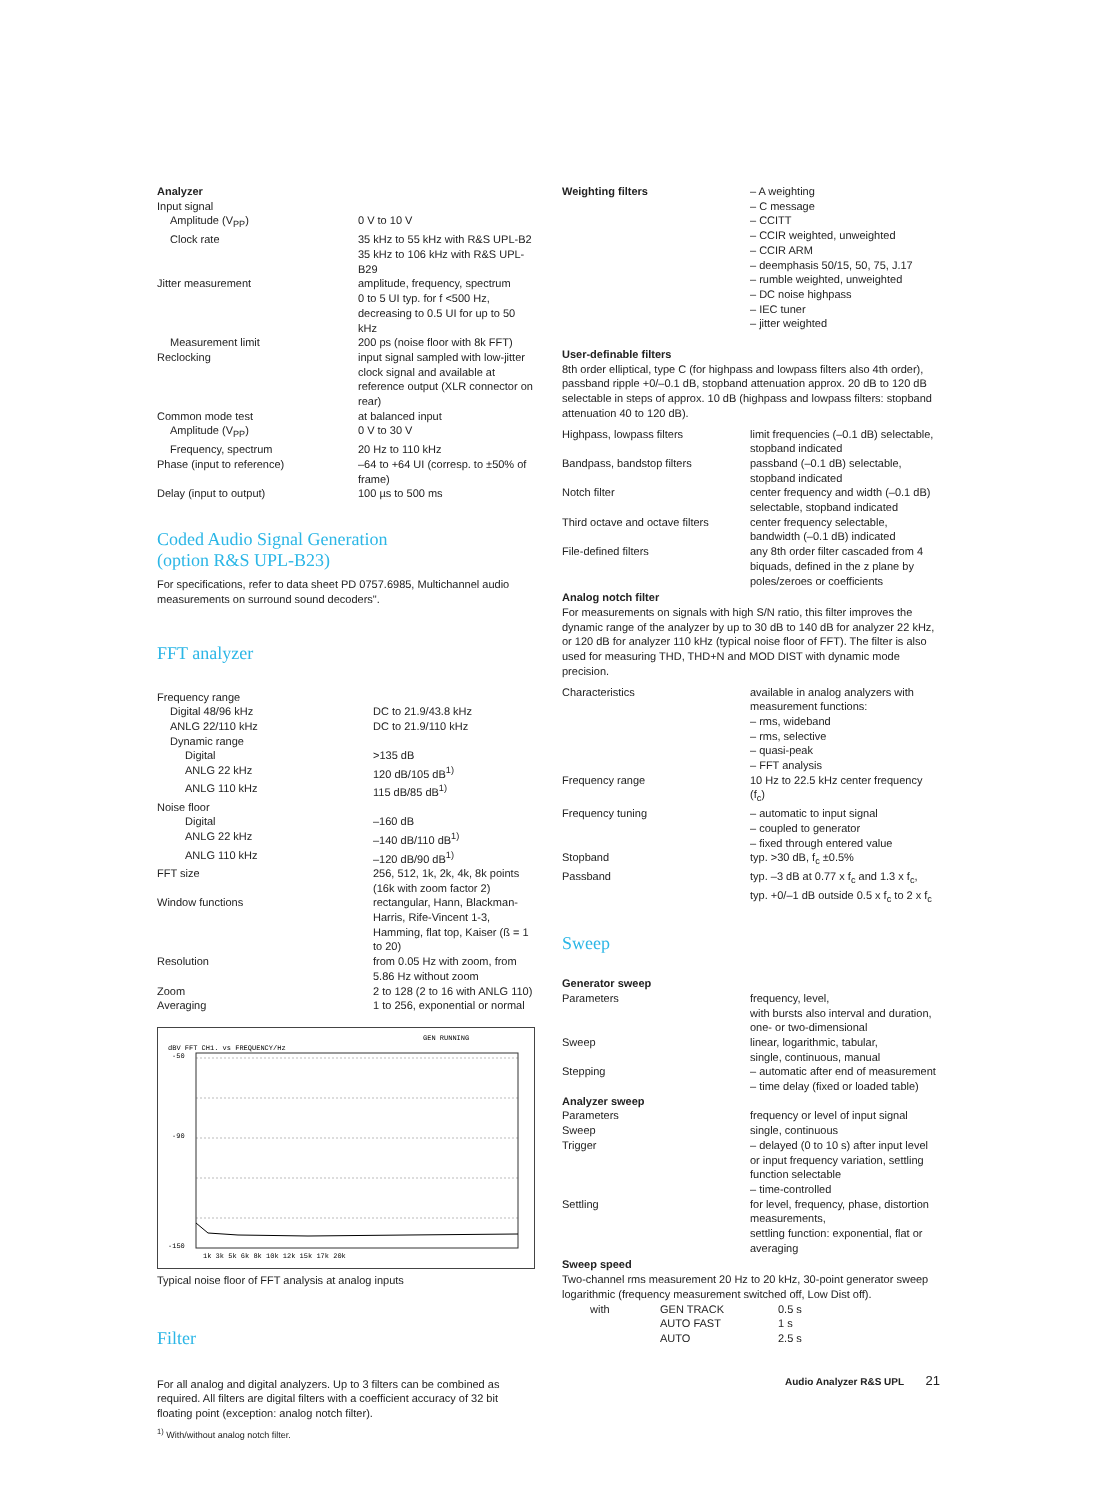Analyzer
| Input signal | |
| Amplitude (V<sub>PP</sub>) | 0 V to 10 V |
| Clock rate | 35 kHz to 55 kHz with R&S UPL-B2 35 kHz to 106 kHz with R&S UPL-B29 |
| Jitter measurement | amplitude, frequency, spectrum 0 to 5 UI typ. for f <500 Hz, decreasing to 0.5 UI for up to 50 kHz |
| Measurement limit | 200 ps (noise floor with 8k FFT) |
| Reclocking | input signal sampled with low-jitter clock signal and available at reference output (XLR connector on rear) |
| Common mode test | at balanced input |
| Amplitude (V<sub>PP</sub>) | 0 V to 30 V |
| Frequency, spectrum | 20 Hz to 110 kHz |
| Phase (input to reference) | –64 to +64 UI (corresp. to ±50% of frame) |
| Delay (input to output) | 100 µs to 500 ms |
Coded Audio Signal Generation
(option R&S UPL-B23)
For specifications, refer to data sheet PD 0757.6985, Multichannel audio measurements on surround sound decoders".
FFT analyzer
| Frequency range | |
| Digital 48/96 kHz | DC to 21.9/43.8 kHz |
| ANLG 22/110 kHz | DC to 21.9/110 kHz |
| Dynamic range | |
| Digital | >135 dB |
| ANLG 22 kHz | 120 dB/105 dB<sup>1)</sup> |
| ANLG 110 kHz | 115 dB/85 dB<sup>1)</sup> |
| Noise floor | |
| Digital | –160 dB |
| ANLG 22 kHz | –140 dB/110 dB<sup>1)</sup> |
| ANLG 110 kHz | –120 dB/90 dB<sup>1)</sup> |
| FFT size | 256, 512, 1k, 2k, 4k, 8k points (16k with zoom factor 2) |
| Window functions | rectangular, Hann, Blackman-Harris, Rife-Vincent 1-3, Hamming, flat top, Kaiser (ß = 1 to 20) |
| Resolution | from 0.05 Hz with zoom, from 5.86 Hz without zoom |
| Zoom | 2 to 128 (2 to 16 with ANLG 110) |
| Averaging | 1 to 256, exponential or normal |
dBV FFT CH1. vs FREQUENCY/Hz
GEN RUNNING
-50
-90
-150
1k 3k 5k 6k 8k 10k 12k 15k 17k 20k
Typical noise floor of FFT analysis at analog inputs
Filter
For all analog and digital analyzers. Up to 3 filters can be combined as required. All filters are digital filters with a coefficient accuracy of 32 bit floating point (exception: analog notch filter).
<sup>1)</sup> With/without analog notch filter.
| Weighting filters | – A weighting – C message – CCITT – CCIR weighted, unweighted – CCIR ARM – deemphasis 50/15, 50, 75, J.17 – rumble weighted, unweighted – DC noise highpass – IEC tuner – jitter weighted |
User-definable filters
8th order elliptical, type C (for highpass and lowpass filters also 4th order), passband ripple +0/–0.1 dB, stopband attenuation approx. 20 dB to 120 dB selectable in steps of approx. 10 dB (highpass and lowpass filters: stopband attenuation 40 to 120 dB).
| Highpass, lowpass filters | limit frequencies (–0.1 dB) selectable, stopband indicated |
| Bandpass, bandstop filters | passband (–0.1 dB) selectable, stopband indicated |
| Notch filter | center frequency and width (–0.1 dB) selectable, stopband indicated |
| Third octave and octave filters | center frequency selectable, bandwidth (–0.1 dB) indicated |
| File-defined filters | any 8th order filter cascaded from 4 biquads, defined in the z plane by poles/zeroes or coefficients |
Analog notch filter
For measurements on signals with high S/N ratio, this filter improves the dynamic range of the analyzer by up to 30 dB to 140 dB for analyzer 22 kHz, or 120 dB for analyzer 110 kHz (typical noise floor of FFT). The filter is also used for measuring THD, THD+N and MOD DIST with dynamic mode precision.
| Characteristics | available in analog analyzers with measurement functions: – rms, wideband – rms, selective – quasi-peak – FFT analysis |
| Frequency range | 10 Hz to 22.5 kHz center frequency (f<sub>c</sub>) |
| Frequency tuning | – automatic to input signal – coupled to generator – fixed through entered value |
| Stopband | typ. >30 dB, f<sub>c</sub> ±0.5% |
| Passband | typ. –3 dB at 0.77 x f<sub>c</sub> and 1.3 x f<sub>c</sub>, typ. +0/–1 dB outside 0.5 x f<sub>c</sub> to 2 x f<sub>c</sub> |
Sweep
Generator sweep
| Parameters | frequency, level, with bursts also interval and duration, one- or two-dimensional |
| Sweep | linear, logarithmic, tabular, single, continuous, manual |
| Stepping | – automatic after end of measurement – time delay (fixed or loaded table) |
Analyzer sweep
| Parameters | frequency or level of input signal |
| Sweep | single, continuous |
| Trigger | – delayed (0 to 10 s) after input level or input frequency variation, settling function selectable – time-controlled |
| Settling | for level, frequency, phase, distortion measurements, settling function: exponential, flat or averaging |
Sweep speed
Two-channel rms measurement 20 Hz to 20 kHz, 30-point generator sweep logarithmic (frequency measurement switched off, Low Dist off).
| with | GEN TRACK | 0.5 s |
| | AUTO FAST | 1 s |
| | AUTO | 2.5 s |
Audio Analyzer R&S UPL 21